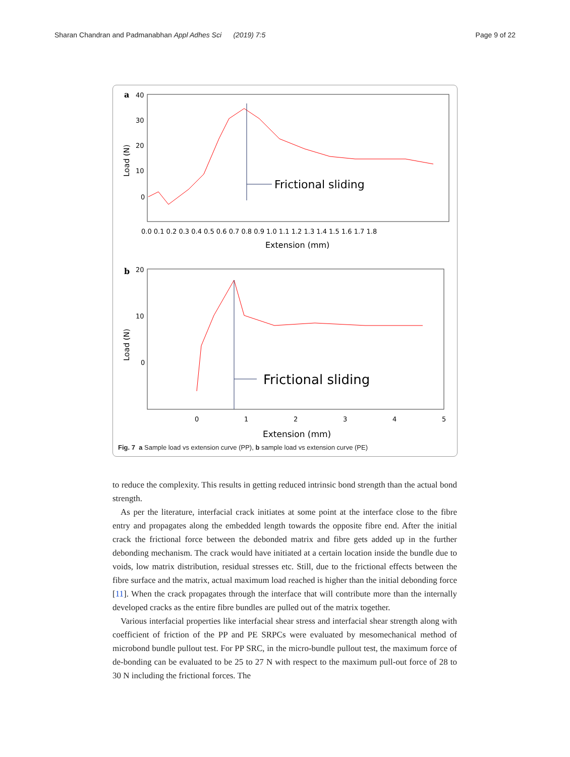Sharan Chandran and Padmanabhan Appl Adhes Sci (2019) 7:5 Page 9 of 22
a
40
30
20
10
0
Load (N)
Frictional sliding
0.0 0.1 0.2 0.3 0.4 0.5 0.6 0.7 0.8 0.9 1.0 1.1 1.2 1.3 1.4 1.5 1.6 1.7 1.8
Extension (mm)
b
20
10
0
Load (N)
Frictional sliding
0
1
2
3
4
5
Extension (mm)
Fig. 7 a Sample load vs extension curve (PP), b sample load vs extension curve (PE)
to reduce the complexity. This results in getting reduced intrinsic bond strength than the actual bond strength.
As per the literature, interfacial crack initiates at some point at the interface close to the fibre entry and propagates along the embedded length towards the opposite fibre end. After the initial crack the frictional force between the debonded matrix and fibre gets added up in the further debonding mechanism. The crack would have initiated at a certain location inside the bundle due to voids, low matrix distribution, residual stresses etc. Still, due to the frictional effects between the fibre surface and the matrix, actual maximum load reached is higher than the initial debonding force [11]. When the crack propagates through the interface that will contribute more than the internally developed cracks as the entire fibre bundles are pulled out of the matrix together.
Various interfacial properties like interfacial shear stress and interfacial shear strength along with coefficient of friction of the PP and PE SRPCs were evaluated by mesome­chanical method of microbond bundle pullout test. For PP SRC, in the micro-bundle pullout test, the maximum force of de-bonding can be evaluated to be 25 to 27 N with respect to the maximum pull-out force of 28 to 30 N including the frictional forces. The